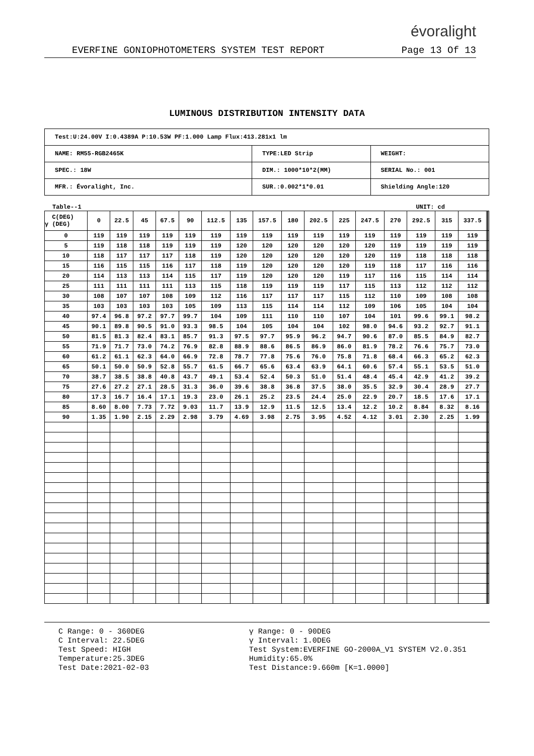évoralight
EVERFINE GONIOPHOTOMETERS SYSTEM TEST REPORT Page 13 Of 13
LUMINOUS DISTRIBUTION INTENSITY DATA
| Test:U:24.00V I:0.4389A P:10.53W PF:1.000 Lamp Flux:413.281x1 lm | | |
| NAME: RM55-RGB2465K | TYPE:LED Strip | WEIGHT: |
| SPEC.: 18W | DIM.: 1000*10*2(MM) | SERIAL No.: 001 |
| MFR.: Évoralight, Inc. | SUR.:0.002*1*0.01 | Shielding Angle:120 |
Table--1 UNIT: cd
| C(DEG) γ (DEG) | 0 | 22.5 | 45 | 67.5 | 90 | 112.5 | 135 | 157.5 | 180 | 202.5 | 225 | 247.5 | 270 | 292.5 | 315 | 337.5 | | | |
| 0 | 119 | 119 | 119 | 119 | 119 | 119 | 119 | 119 | 119 | 119 | 119 | 119 | 119 | 119 | 119 | 119 | | | |
| 5 | 119 | 118 | 118 | 119 | 119 | 119 | 120 | 120 | 120 | 120 | 120 | 120 | 119 | 119 | 119 | 119 | | | |
| 10 | 118 | 117 | 117 | 117 | 118 | 119 | 120 | 120 | 120 | 120 | 120 | 120 | 119 | 118 | 118 | 118 | | | |
| 15 | 116 | 115 | 115 | 116 | 117 | 118 | 119 | 120 | 120 | 120 | 120 | 119 | 118 | 117 | 116 | 116 | | | |
| 20 | 114 | 113 | 113 | 114 | 115 | 117 | 119 | 120 | 120 | 120 | 119 | 117 | 116 | 115 | 114 | 114 | | | |
| 25 | 111 | 111 | 111 | 111 | 113 | 115 | 118 | 119 | 119 | 119 | 117 | 115 | 113 | 112 | 112 | 112 | | | |
| 30 | 108 | 107 | 107 | 108 | 109 | 112 | 116 | 117 | 117 | 117 | 115 | 112 | 110 | 109 | 108 | 108 | | | |
| 35 | 103 | 103 | 103 | 103 | 105 | 109 | 113 | 115 | 114 | 114 | 112 | 109 | 106 | 105 | 104 | 104 | | | |
| 40 | 97.4 | 96.8 | 97.2 | 97.7 | 99.7 | 104 | 109 | 111 | 110 | 110 | 107 | 104 | 101 | 99.6 | 99.1 | 98.2 | | | |
| 45 | 90.1 | 89.8 | 90.5 | 91.0 | 93.3 | 98.5 | 104 | 105 | 104 | 104 | 102 | 98.0 | 94.6 | 93.2 | 92.7 | 91.1 | | | |
| 50 | 81.5 | 81.3 | 82.4 | 83.1 | 85.7 | 91.3 | 97.5 | 97.7 | 95.9 | 96.2 | 94.7 | 90.6 | 87.0 | 85.5 | 84.9 | 82.7 | | | |
| 55 | 71.9 | 71.7 | 73.0 | 74.2 | 76.9 | 82.8 | 88.9 | 88.6 | 86.5 | 86.9 | 86.0 | 81.9 | 78.2 | 76.6 | 75.7 | 73.0 | | | |
| 60 | 61.2 | 61.1 | 62.3 | 64.0 | 66.9 | 72.8 | 78.7 | 77.8 | 75.6 | 76.0 | 75.8 | 71.8 | 68.4 | 66.3 | 65.2 | 62.3 | | | |
| 65 | 50.1 | 50.0 | 50.9 | 52.8 | 55.7 | 61.5 | 66.7 | 65.6 | 63.4 | 63.9 | 64.1 | 60.6 | 57.4 | 55.1 | 53.5 | 51.0 | | | |
| 70 | 38.7 | 38.5 | 38.8 | 40.8 | 43.7 | 49.1 | 53.4 | 52.4 | 50.3 | 51.0 | 51.4 | 48.4 | 45.4 | 42.9 | 41.2 | 39.2 | | | |
| 75 | 27.6 | 27.2 | 27.1 | 28.5 | 31.3 | 36.0 | 39.6 | 38.8 | 36.8 | 37.5 | 38.0 | 35.5 | 32.9 | 30.4 | 28.9 | 27.7 | | | |
| 80 | 17.3 | 16.7 | 16.4 | 17.1 | 19.3 | 23.0 | 26.1 | 25.2 | 23.5 | 24.4 | 25.0 | 22.9 | 20.7 | 18.5 | 17.6 | 17.1 | | | |
| 85 | 8.60 | 8.00 | 7.73 | 7.72 | 9.03 | 11.7 | 13.9 | 12.9 | 11.5 | 12.5 | 13.4 | 12.2 | 10.2 | 8.84 | 8.32 | 8.16 | | | |
| 90 | 1.35 | 1.90 | 2.15 | 2.29 | 2.98 | 3.79 | 4.69 | 3.98 | 2.75 | 3.95 | 4.52 | 4.12 | 3.01 | 2.30 | 2.25 | 1.99 | | | |
C Range: 0 - 360DEG
C Interval: 22.5DEG
Test Speed: HIGH
Temperature:25.3DEG
Test Date:2021-02-03
γ Range: 0 - 90DEG
γ Interval: 1.0DEG
Test System:EVERFINE GO-2000A_V1 SYSTEM V2.0.351
Humidity:65.0%
Test Distance:9.660m [K=1.0000]